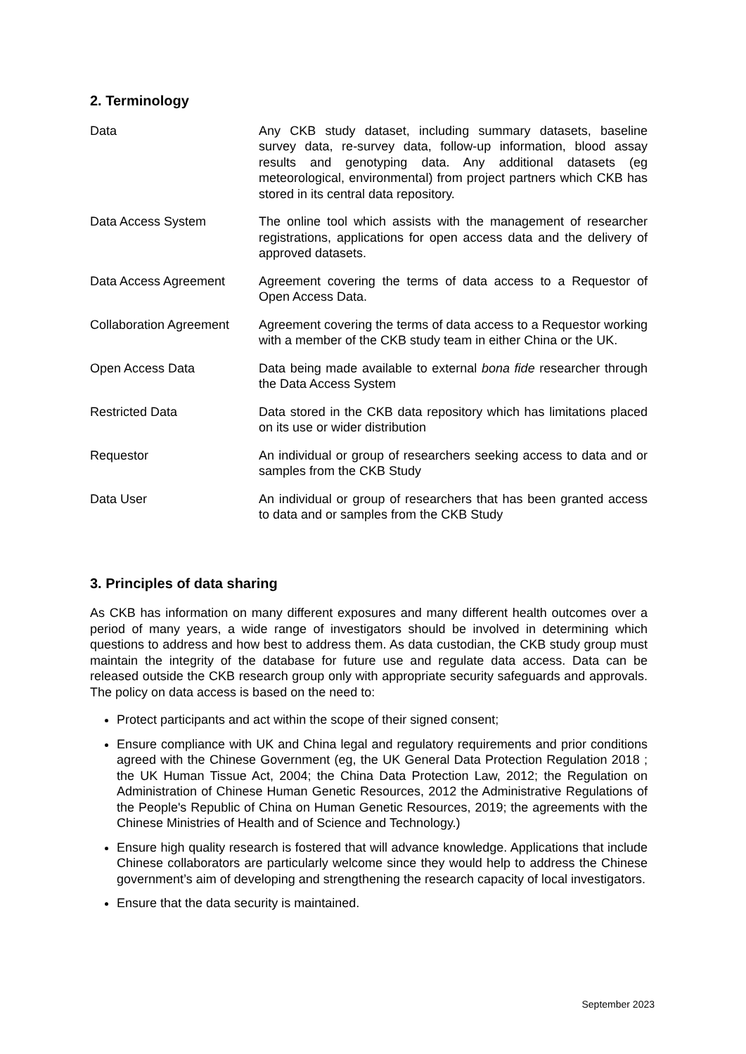2. Terminology
| Data | Any CKB study dataset, including summary datasets, baseline survey data, re-survey data, follow-up information, blood assay results and genotyping data. Any additional datasets (eg meteorological, environmental) from project partners which CKB has stored in its central data repository. |
| Data Access System | The online tool which assists with the management of researcher registrations, applications for open access data and the delivery of approved datasets. |
| Data Access Agreement | Agreement covering the terms of data access to a Requestor of Open Access Data. |
| Collaboration Agreement | Agreement covering the terms of data access to a Requestor working with a member of the CKB study team in either China or the UK. |
| Open Access Data | Data being made available to external bona fide researcher through the Data Access System |
| Restricted Data | Data stored in the CKB data repository which has limitations placed on its use or wider distribution |
| Requestor | An individual or group of researchers seeking access to data and or samples from the CKB Study |
| Data User | An individual or group of researchers that has been granted access to data and or samples from the CKB Study |
3. Principles of data sharing
As CKB has information on many different exposures and many different health outcomes over a period of many years, a wide range of investigators should be involved in determining which questions to address and how best to address them. As data custodian, the CKB study group must maintain the integrity of the database for future use and regulate data access. Data can be released outside the CKB research group only with appropriate security safeguards and approvals. The policy on data access is based on the need to:
Protect participants and act within the scope of their signed consent;
Ensure compliance with UK and China legal and regulatory requirements and prior conditions agreed with the Chinese Government (eg, the UK General Data Protection Regulation 2018 ; the UK Human Tissue Act, 2004; the China Data Protection Law, 2012; the Regulation on Administration of Chinese Human Genetic Resources, 2012 the Administrative Regulations of the People's Republic of China on Human Genetic Resources, 2019; the agreements with the Chinese Ministries of Health and of Science and Technology.)
Ensure high quality research is fostered that will advance knowledge. Applications that include Chinese collaborators are particularly welcome since they would help to address the Chinese government’s aim of developing and strengthening the research capacity of local investigators.
Ensure that the data security is maintained.
September 2023